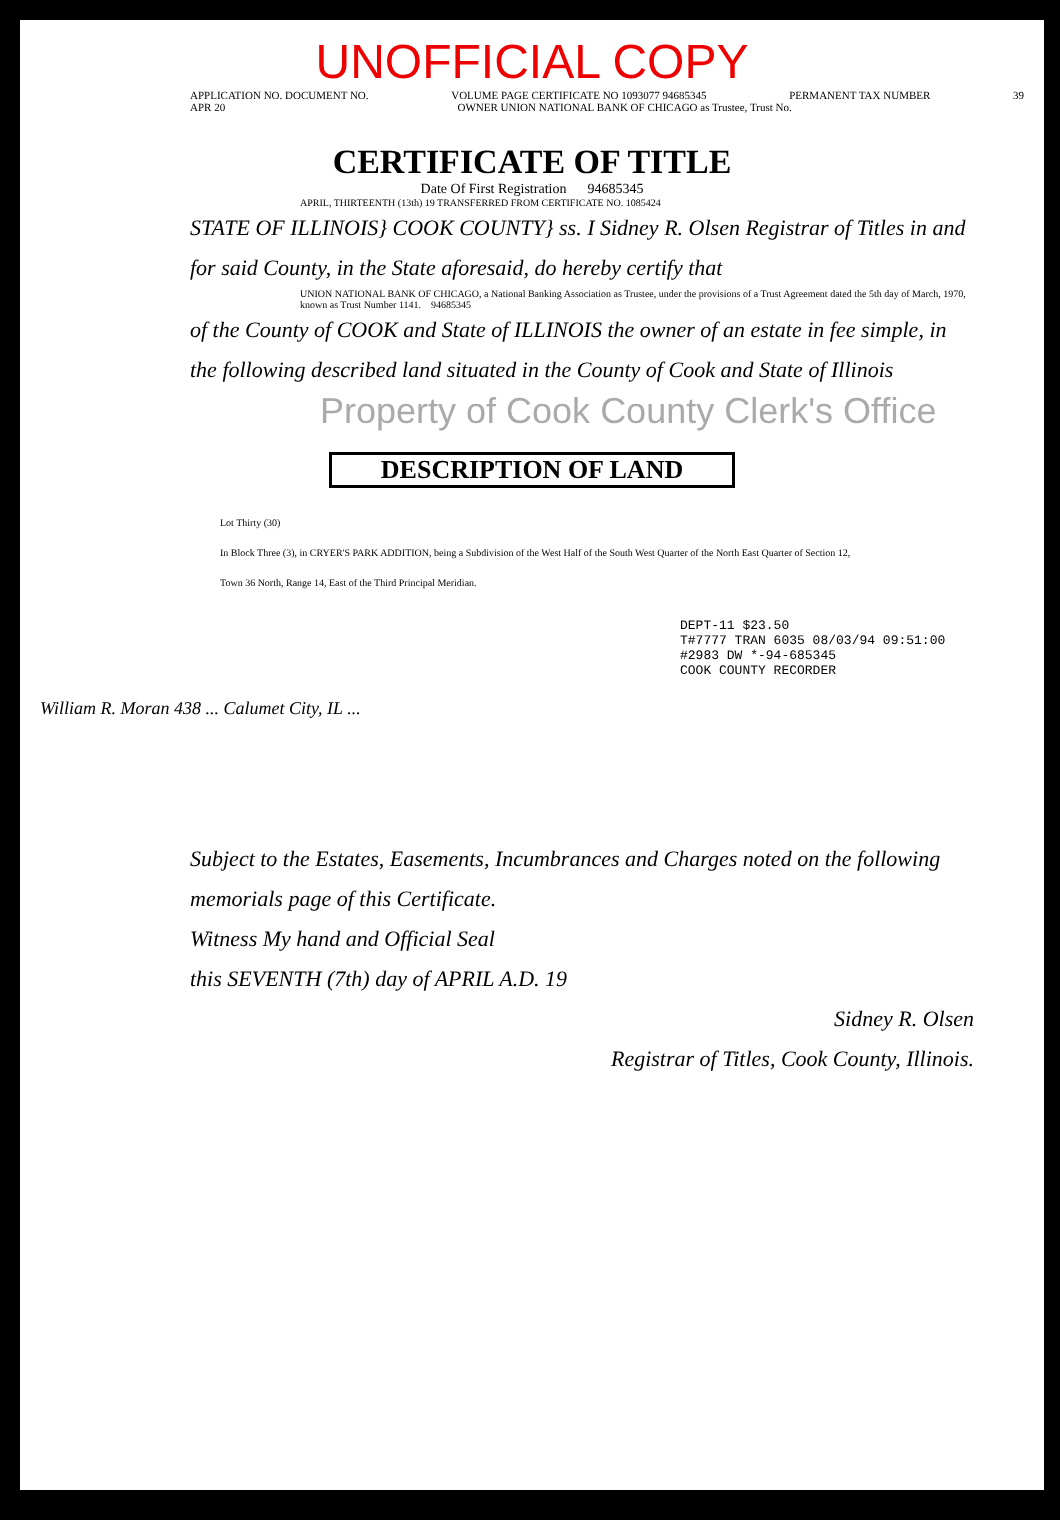UNOFFICIAL COPY
APPLICATION NO. DOCUMENT NO. VOLUME PAGE CERTIFICATE NO 1093077 94685345 PERMANENT TAX NUMBER 39
APR 20 OWNER UNION NATIONAL BANK OF CHICAGO as Trustee, Trust No.
CERTIFICATE OF TITLE
Date Of First Registration 94685345
APRIL, THIRTEENTH (13th) 19 TRANSFERRED FROM CERTIFICATE NO. 1085424
STATE OF ILLINOIS} COOK COUNTY} ss. I Sidney R. Olsen Registrar of Titles in and for said County, in the State aforesaid, do hereby certify that
UNION NATIONAL BANK OF CHICAGO, a National Banking Association as Trustee, under the provisions of a Trust Agreement dated the 5th day of March, 1970, known as Trust Number 1141. 94685345
of the County of COOK and State of ILLINOIS the owner of an estate in fee simple, in the following described land situated in the County of Cook and State of Illinois
Property of Cook County Clerk's Office
DESCRIPTION OF LAND
Lot Thirty (30)
In Block Three (3), in CRYER'S PARK ADDITION, being a Subdivision of the West Half of the South West Quarter of the North East Quarter of Section 12, Town 36 North, Range 14, East of the Third Principal Meridian.
DEPT-11 $23.50
T#7777 TRAN 6035 08/03/94 09:51:00
#2983 DW *-94-685345
COOK COUNTY RECORDER
William R. Moran 438 ... Calumet City, IL ...
Subject to the Estates, Easements, Incumbrances and Charges noted on the following memorials page of this Certificate.
Witness My hand and Official Seal
this SEVENTH (7th) day of APRIL A.D. 19
Sidney R. Olsen
Registrar of Titles, Cook County, Illinois.